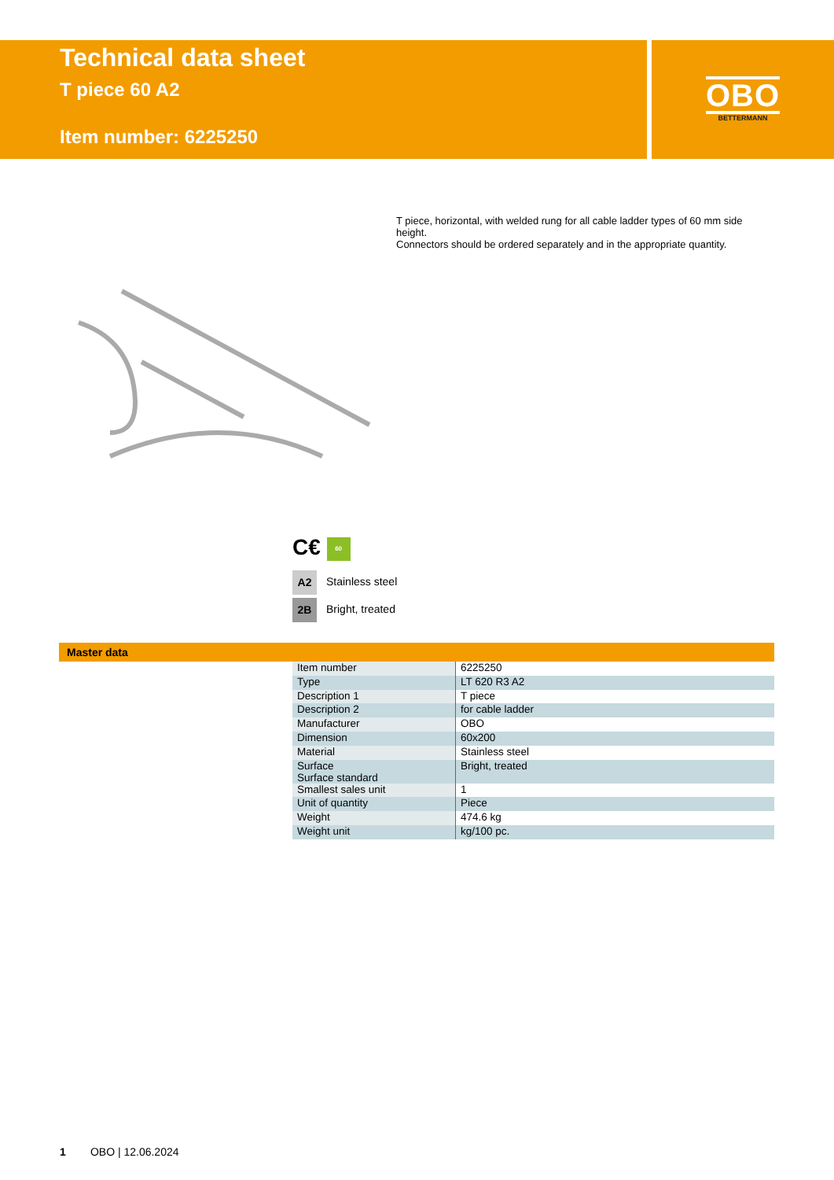Technical data sheet
T piece 60 A2
Item number: 6225250
OBO
BETTERMANN
T piece, horizontal, with welded rung for all cable ladder types of 60 mm side height.
Connectors should be ordered separately and in the appropriate quantity.
C€ 60
A2 Stainless steel
2B Bright, treated
Master data
| Item number | 6225250 |
| Type | LT 620 R3 A2 |
| Description 1 | T piece |
| Description 2 | for cable ladder |
| Manufacturer | OBO |
| Dimension | 60x200 |
| Material | Stainless steel |
| Surface Surface standard | Bright, treated |
| Smallest sales unit | 1 |
| Unit of quantity | Piece |
| Weight | 474.6 kg |
| Weight unit | kg/100 pc. |
1 OBO | 12.06.2024